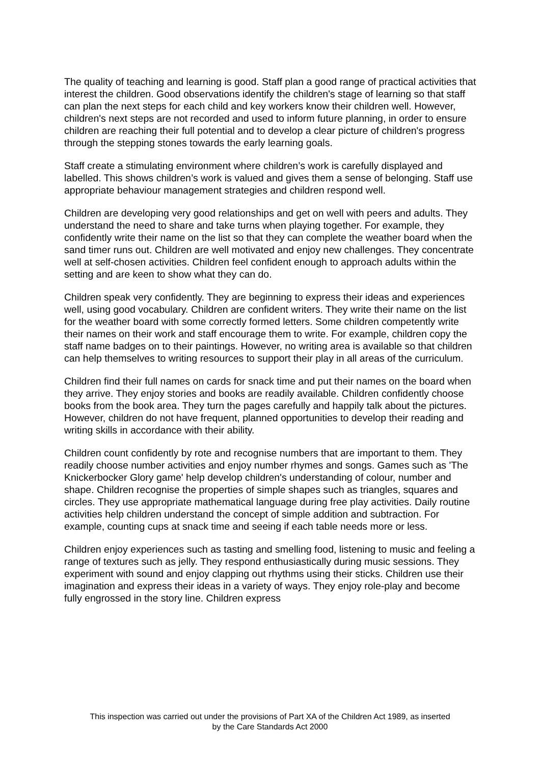The quality of teaching and learning is good. Staff plan a good range of practical activities that interest the children. Good observations identify the children's stage of learning so that staff can plan the next steps for each child and key workers know their children well. However, children's next steps are not recorded and used to inform future planning, in order to ensure children are reaching their full potential and to develop a clear picture of children's progress through the stepping stones towards the early learning goals.
Staff create a stimulating environment where children’s work is carefully displayed and labelled. This shows children’s work is valued and gives them a sense of belonging. Staff use appropriate behaviour management strategies and children respond well.
Children are developing very good relationships and get on well with peers and adults. They understand the need to share and take turns when playing together. For example, they confidently write their name on the list so that they can complete the weather board when the sand timer runs out. Children are well motivated and enjoy new challenges. They concentrate well at self-chosen activities. Children feel confident enough to approach adults within the setting and are keen to show what they can do.
Children speak very confidently. They are beginning to express their ideas and experiences well, using good vocabulary. Children are confident writers. They write their name on the list for the weather board with some correctly formed letters. Some children competently write their names on their work and staff encourage them to write. For example, children copy the staff name badges on to their paintings. However, no writing area is available so that children can help themselves to writing resources to support their play in all areas of the curriculum.
Children find their full names on cards for snack time and put their names on the board when they arrive. They enjoy stories and books are readily available. Children confidently choose books from the book area. They turn the pages carefully and happily talk about the pictures. However, children do not have frequent, planned opportunities to develop their reading and writing skills in accordance with their ability.
Children count confidently by rote and recognise numbers that are important to them. They readily choose number activities and enjoy number rhymes and songs. Games such as 'The Knickerbocker Glory game' help develop children's understanding of colour, number and shape. Children recognise the properties of simple shapes such as triangles, squares and circles. They use appropriate mathematical language during free play activities. Daily routine activities help children understand the concept of simple addition and subtraction. For example, counting cups at snack time and seeing if each table needs more or less.
Children enjoy experiences such as tasting and smelling food, listening to music and feeling a range of textures such as jelly. They respond enthusiastically during music sessions. They experiment with sound and enjoy clapping out rhythms using their sticks. Children use their imagination and express their ideas in a variety of ways. They enjoy role-play and become fully engrossed in the story line. Children express
This inspection was carried out under the provisions of Part XA of the Children Act 1989, as inserted
by the Care Standards Act 2000